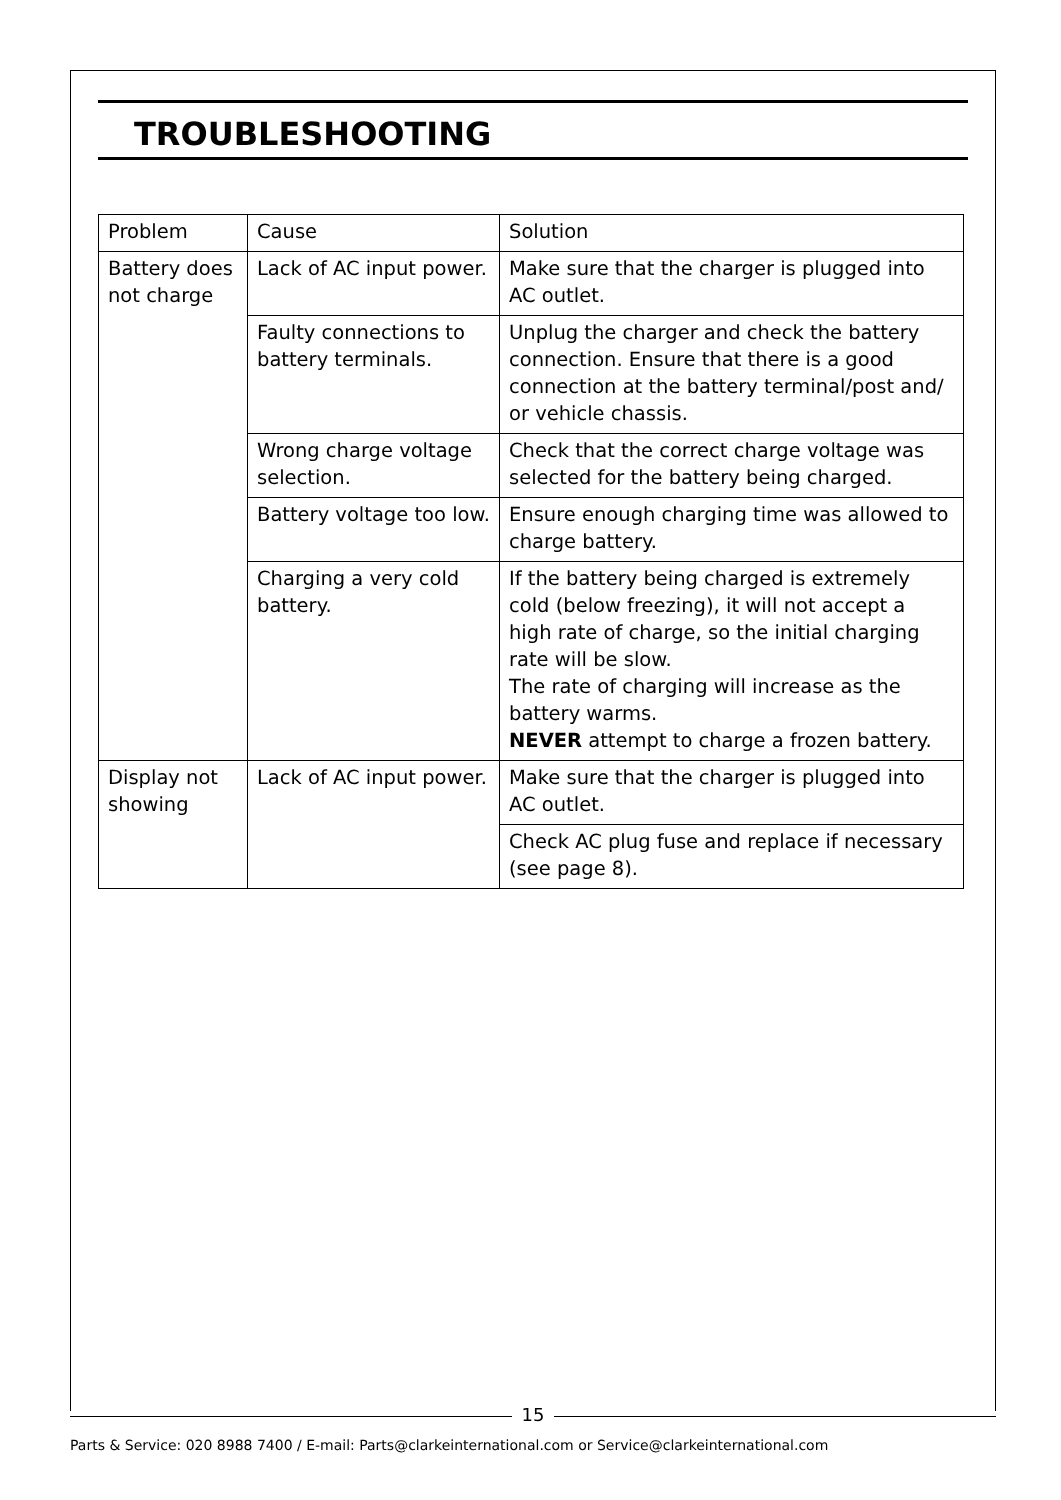TROUBLESHOOTING
| Problem | Cause | Solution |
| --- | --- | --- |
| Battery does not charge | Lack of AC input power. | Make sure that the charger is plugged into AC outlet. |
| | Faulty connections to battery terminals. | Unplug the charger and check the battery connection. Ensure that there is a good connection at the battery terminal/post and/ or vehicle chassis. |
| | Wrong charge voltage selection. | Check that the correct charge voltage was selected for the battery being charged. |
| | Battery voltage too low. | Ensure enough charging time was allowed to charge battery. |
| | Charging a very cold battery. | If the battery being charged is extremely cold (below freezing), it will not accept a high rate of charge, so the initial charging rate will be slow. The rate of charging will increase as the battery warms. NEVER attempt to charge a frozen battery. |
| Display not showing | Lack of AC input power. | Make sure that the charger is plugged into AC outlet. |
| | | Check AC plug fuse and replace if necessary (see page 8). |
15
Parts & Service: 020 8988 7400 / E-mail: Parts@clarkeinternational.com or Service@clarkeinternational.com